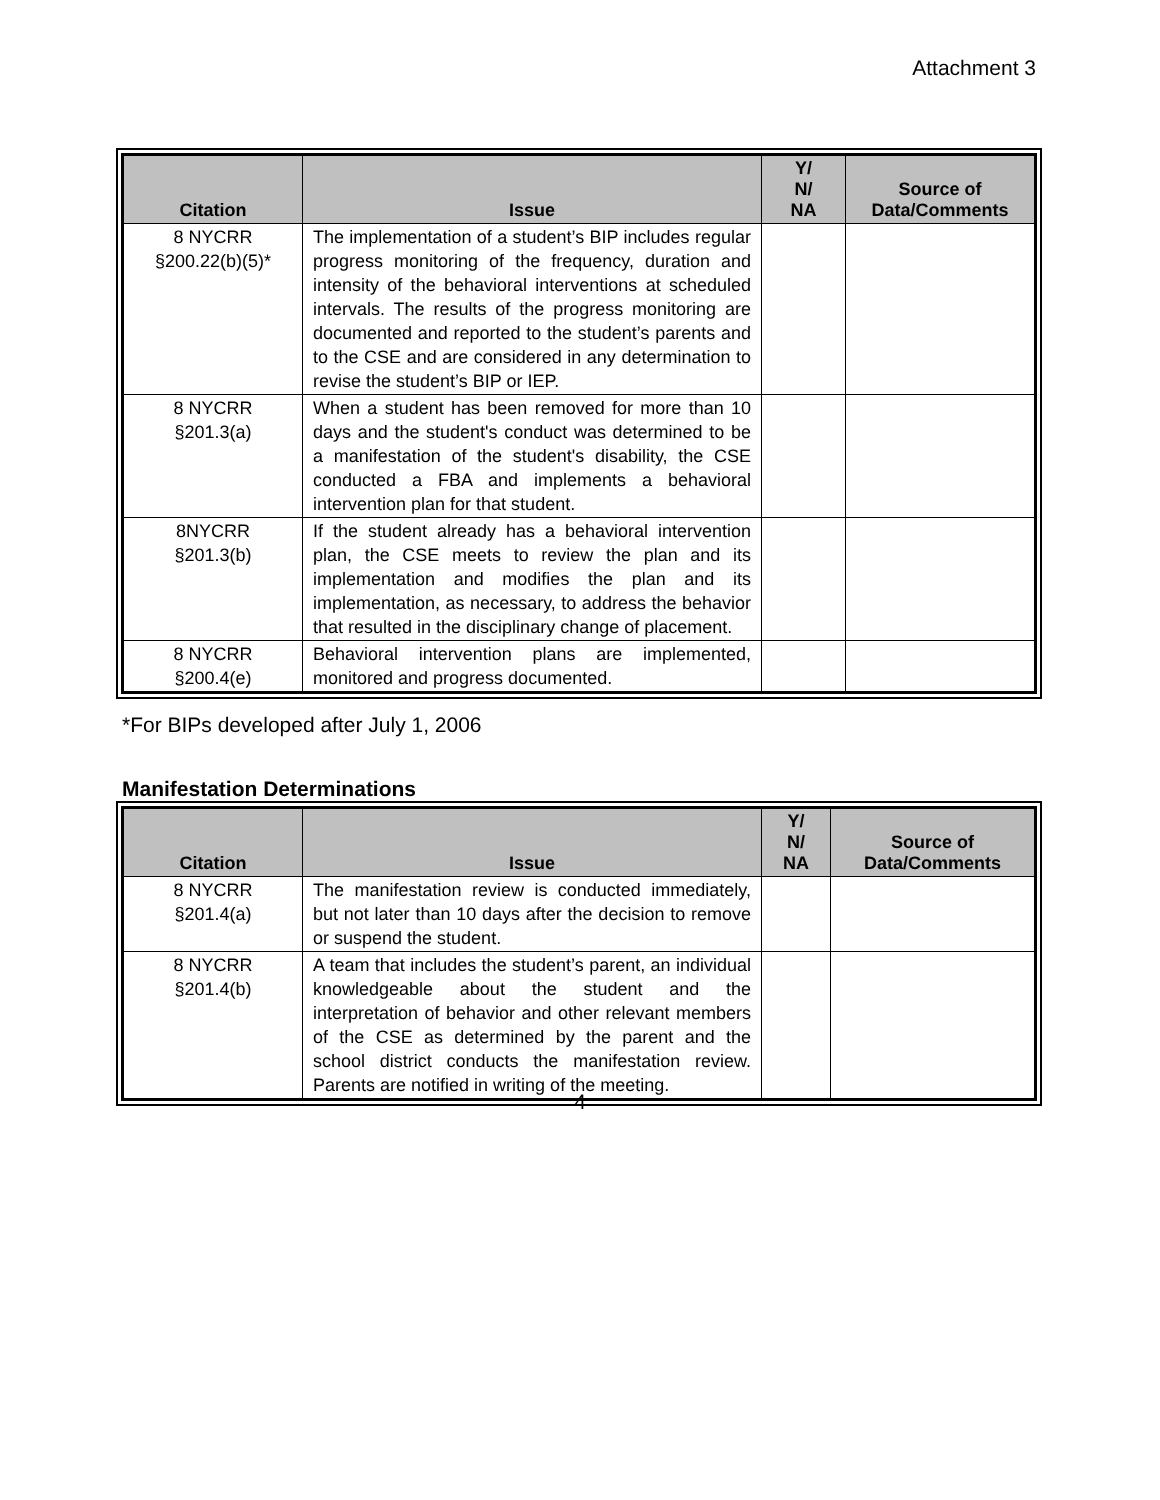Attachment 3
| Citation | Issue | Y/ N/ NA | Source of Data/Comments |
| --- | --- | --- | --- |
| 8 NYCRR §200.22(b)(5)* | The implementation of a student’s BIP includes regular progress monitoring of the frequency, duration and intensity of the behavioral interventions at scheduled intervals. The results of the progress monitoring are documented and reported to the student’s parents and to the CSE and are considered in any determination to revise the student’s BIP or IEP. | | |
| 8 NYCRR §201.3(a) | When a student has been removed for more than 10 days and the student's conduct was determined to be a manifestation of the student's disability, the CSE conducted a FBA and implements a behavioral intervention plan for that student. | | |
| 8NYCRR §201.3(b) | If the student already has a behavioral intervention plan, the CSE meets to review the plan and its implementation and modifies the plan and its implementation, as necessary, to address the behavior that resulted in the disciplinary change of placement. | | |
| 8 NYCRR §200.4(e) | Behavioral intervention plans are implemented, monitored and progress documented. | | |
*For BIPs developed after July 1, 2006
Manifestation Determinations
| Citation | Issue | Y/ N/ NA | Source of Data/Comments |
| --- | --- | --- | --- |
| 8 NYCRR §201.4(a) | The manifestation review is conducted immediately, but not later than 10 days after the decision to remove or suspend the student. | | |
| 8 NYCRR §201.4(b) | A team that includes the student’s parent, an individual knowledgeable about the student and the interpretation of behavior and other relevant members of the CSE as determined by the parent and the school district conducts the manifestation review. Parents are notified in writing of the meeting. | | |
4